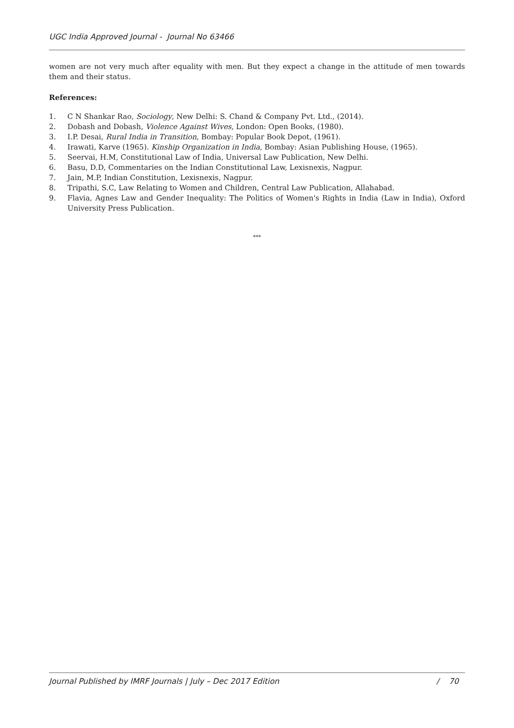UGC India Approved Journal - Journal No 63466
women are not very much after equality with men. But they expect a change in the attitude of men towards them and their status.
References:
1. C N Shankar Rao, Sociology, New Delhi: S. Chand & Company Pvt. Ltd., (2014).
2. Dobash and Dobash, Violence Against Wives, London: Open Books, (1980).
3. I.P. Desai, Rural India in Transition, Bombay: Popular Book Depot, (1961).
4. Irawati, Karve (1965). Kinship Organization in India, Bombay: Asian Publishing House, (1965).
5. Seervai, H.M, Constitutional Law of India, Universal Law Publication, New Delhi.
6. Basu, D.D, Commentaries on the Indian Constitutional Law, Lexisnexis, Nagpur.
7. Jain, M.P, Indian Constitution, Lexisnexis, Nagpur.
8. Tripathi, S.C, Law Relating to Women and Children, Central Law Publication, Allahabad.
9. Flavia, Agnes Law and Gender Inequality: The Politics of Women's Rights in India (Law in India), Oxford University Press Publication.
***
Journal Published by IMRF Journals | July – Dec 2017 Edition / 70